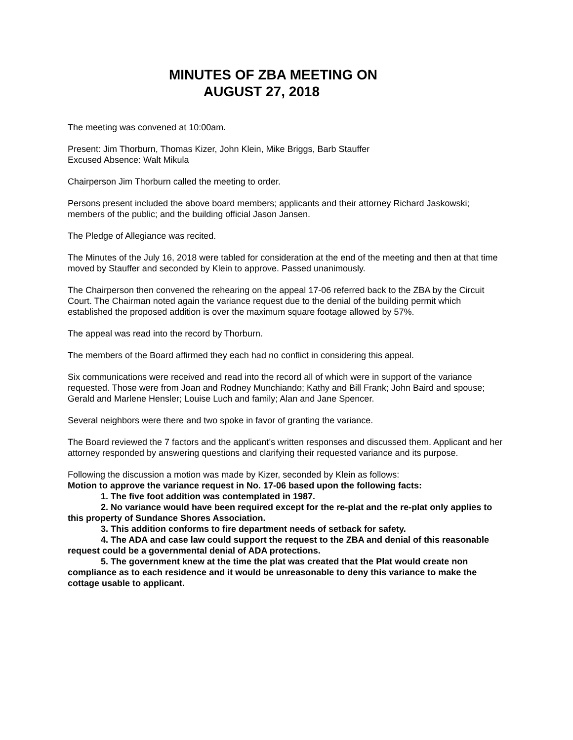MINUTES OF ZBA MEETING ON
AUGUST 27, 2018
The meeting was convened at 10:00am.
Present: Jim Thorburn, Thomas Kizer, John Klein, Mike Briggs, Barb Stauffer
Excused Absence: Walt Mikula
Chairperson Jim Thorburn called the meeting to order.
Persons present included the above board members; applicants and their attorney Richard Jaskowski; members of the public; and the building official Jason Jansen.
The Pledge of Allegiance was recited.
The Minutes of the July 16, 2018 were tabled for consideration at the end of the meeting and then at that time moved by Stauffer and seconded by Klein to approve. Passed unanimously.
The Chairperson then convened the rehearing on the appeal 17-06 referred back to the ZBA by the Circuit Court. The Chairman noted again the variance request due to the denial of the building permit which established the proposed addition is over the maximum square footage allowed by 57%.
The appeal was read into the record by Thorburn.
The members of the Board affirmed they each had no conflict in considering this appeal.
Six communications were received and read into the record all of which were in support of the variance requested. Those were from Joan and Rodney Munchiando; Kathy and Bill Frank; John Baird and spouse; Gerald and Marlene Hensler; Louise Luch and family; Alan and Jane Spencer.
Several neighbors were there and two spoke in favor of granting the variance.
The Board reviewed the 7 factors and the applicant’s written responses and discussed them. Applicant and her attorney responded by answering questions and clarifying their requested variance and its purpose.
Following the discussion a motion was made by Kizer, seconded by Klein as follows:
Motion to approve the variance request in No. 17-06 based upon the following facts:
1. The five foot addition was contemplated in 1987.
2. No variance would have been required except for the re-plat and the re-plat only applies to this property of Sundance Shores Association.
3. This addition conforms to fire department needs of setback for safety.
4. The ADA and case law could support the request to the ZBA and denial of this reasonable request could be a governmental denial of ADA protections.
5. The government knew at the time the plat was created that the Plat would create non compliance as to each residence and it would be unreasonable to deny this variance to make the cottage usable to applicant.